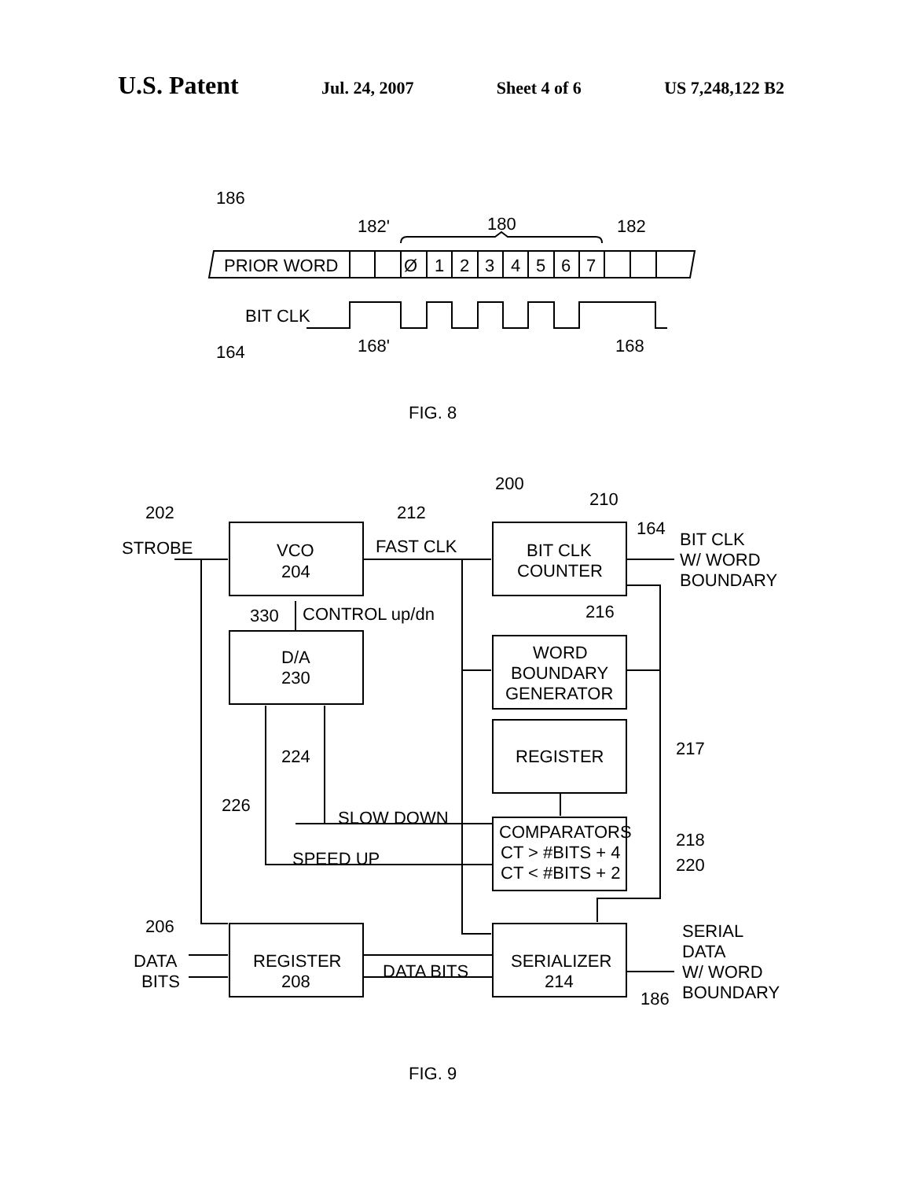U.S. Patent Jul. 24, 2007 Sheet 4 of 6 US 7,248,122 B2
186
182'
180
182
PRIOR WORD
Ø
1
2
3
4
5
6
7
BIT CLK
164
168'
168
FIG. 8
200
210
202
212
STROBE
FAST CLK
164
VCO
204
BIT CLK
COUNTER
BIT CLK
W/ WORD
BOUNDARY
330
CONTROL up/dn
216
D/A
230
WORD
BOUNDARY
GENERATOR
224
REGISTER
217
226
SLOW DOWN
COMPARATORS
CT > #BITS + 4
CT < #BITS + 2
SPEED UP
218
220
206
DATA
BITS
REGISTER
208
DATA BITS
SERIALIZER
214
SERIAL
DATA
W/ WORD
BOUNDARY
186
FIG. 9